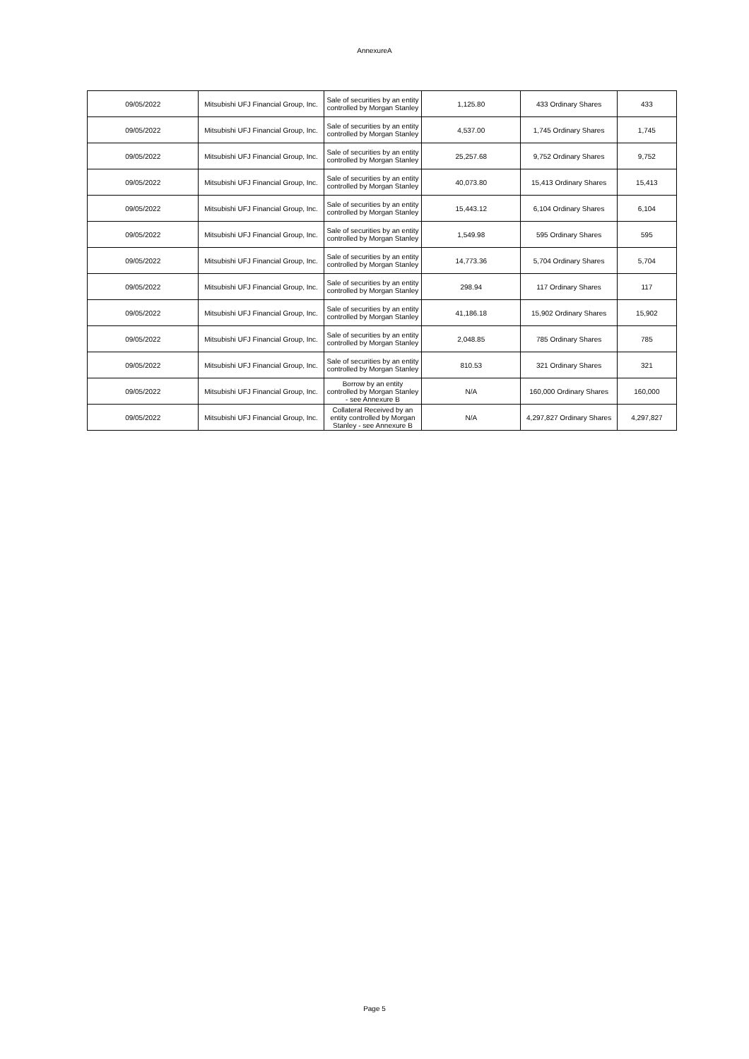AnnexureA
| 09/05/2022 | Mitsubishi UFJ Financial Group, Inc. | Sale of securities by an entity controlled by Morgan Stanley | 1,125.80 | 433 Ordinary Shares | 433 |
| 09/05/2022 | Mitsubishi UFJ Financial Group, Inc. | Sale of securities by an entity controlled by Morgan Stanley | 4,537.00 | 1,745 Ordinary Shares | 1,745 |
| 09/05/2022 | Mitsubishi UFJ Financial Group, Inc. | Sale of securities by an entity controlled by Morgan Stanley | 25,257.68 | 9,752 Ordinary Shares | 9,752 |
| 09/05/2022 | Mitsubishi UFJ Financial Group, Inc. | Sale of securities by an entity controlled by Morgan Stanley | 40,073.80 | 15,413 Ordinary Shares | 15,413 |
| 09/05/2022 | Mitsubishi UFJ Financial Group, Inc. | Sale of securities by an entity controlled by Morgan Stanley | 15,443.12 | 6,104 Ordinary Shares | 6,104 |
| 09/05/2022 | Mitsubishi UFJ Financial Group, Inc. | Sale of securities by an entity controlled by Morgan Stanley | 1,549.98 | 595 Ordinary Shares | 595 |
| 09/05/2022 | Mitsubishi UFJ Financial Group, Inc. | Sale of securities by an entity controlled by Morgan Stanley | 14,773.36 | 5,704 Ordinary Shares | 5,704 |
| 09/05/2022 | Mitsubishi UFJ Financial Group, Inc. | Sale of securities by an entity controlled by Morgan Stanley | 298.94 | 117 Ordinary Shares | 117 |
| 09/05/2022 | Mitsubishi UFJ Financial Group, Inc. | Sale of securities by an entity controlled by Morgan Stanley | 41,186.18 | 15,902 Ordinary Shares | 15,902 |
| 09/05/2022 | Mitsubishi UFJ Financial Group, Inc. | Sale of securities by an entity controlled by Morgan Stanley | 2,048.85 | 785 Ordinary Shares | 785 |
| 09/05/2022 | Mitsubishi UFJ Financial Group, Inc. | Sale of securities by an entity controlled by Morgan Stanley | 810.53 | 321 Ordinary Shares | 321 |
| 09/05/2022 | Mitsubishi UFJ Financial Group, Inc. | Borrow by an entity controlled by Morgan Stanley - see Annexure B | N/A | 160,000 Ordinary Shares | 160,000 |
| 09/05/2022 | Mitsubishi UFJ Financial Group, Inc. | Collateral Received by an entity controlled by Morgan Stanley - see Annexure B | N/A | 4,297,827 Ordinary Shares | 4,297,827 |
Page 5